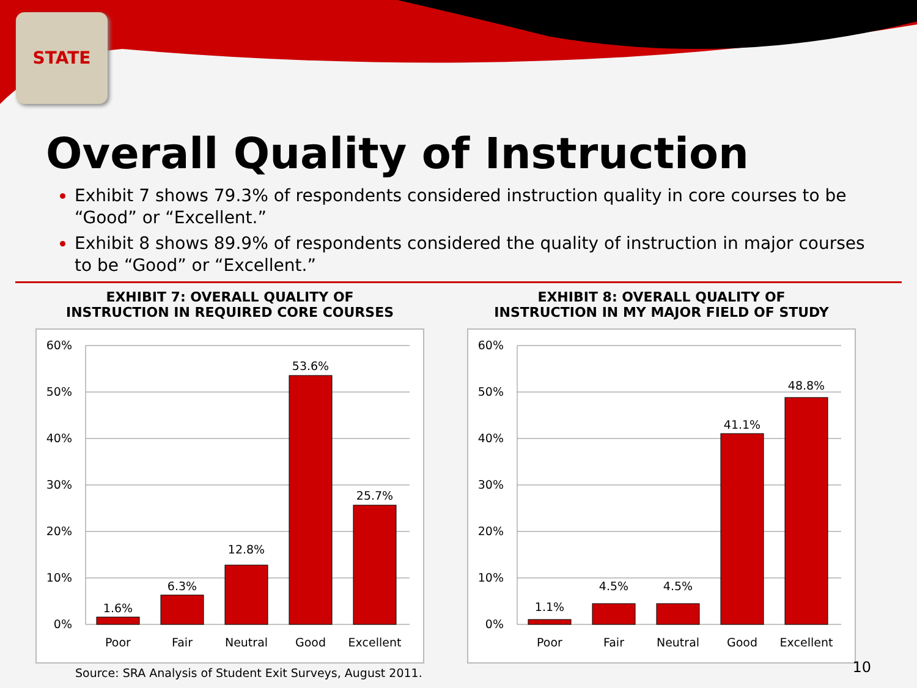STATE
Overall Quality of Instruction
Exhibit 7 shows 79.3% of respondents considered instruction quality in core courses to be “Good” or “Excellent.”
Exhibit 8 shows 89.9% of respondents considered the quality of instruction in major courses to be “Good” or “Excellent.”
EXHIBIT 7: OVERALL QUALITY OF
INSTRUCTION IN REQUIRED CORE COURSES
60%
50%
40%
30%
20%
10%
0%
1.6%
6.3%
12.8%
53.6%
25.7%
Poor
Fair
Neutral
Good
Excellent
Source: SRA Analysis of Student Exit Surveys, August 2011.
EXHIBIT 8: OVERALL QUALITY OF
INSTRUCTION IN MY MAJOR FIELD OF STUDY
60%
50%
40%
30%
20%
10%
0%
1.1%
4.5%
4.5%
41.1%
48.8%
Poor
Fair
Neutral
Good
Excellent
10